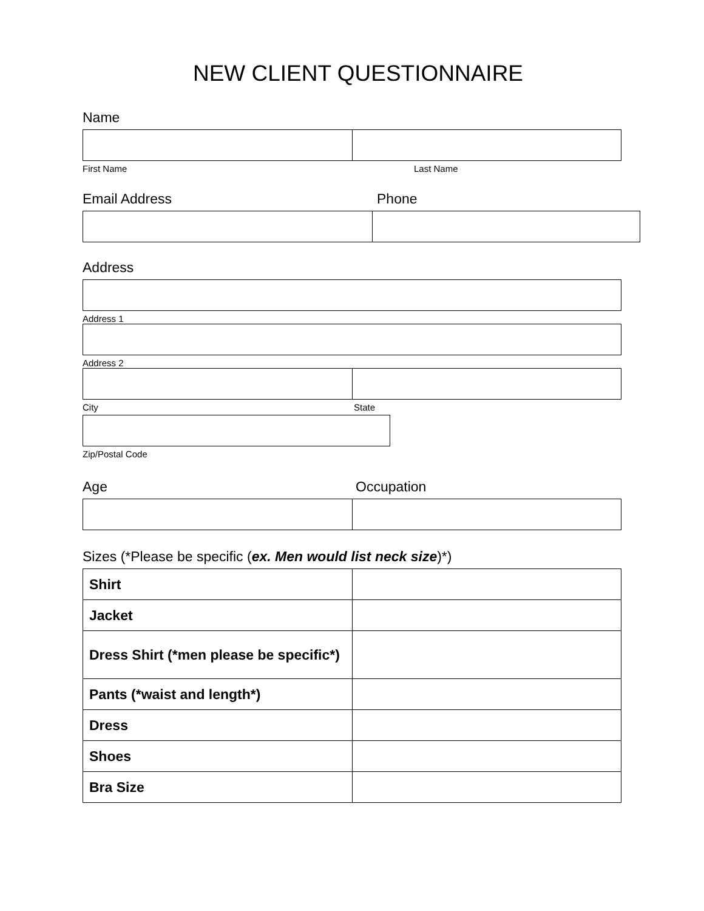NEW CLIENT QUESTIONNAIRE
Name
First Name Last Name
Email Address Phone
Address
Address 1
Address 2
City State
Zip/Postal Code
Age Occupation
Sizes (*Please be specific (ex. Men would list neck size)*)
| Shirt | |
| Jacket | |
| Dress Shirt (*men please be specific*) | |
| Pants (*waist and length*) | |
| Dress | |
| Shoes | |
| Bra Size | |